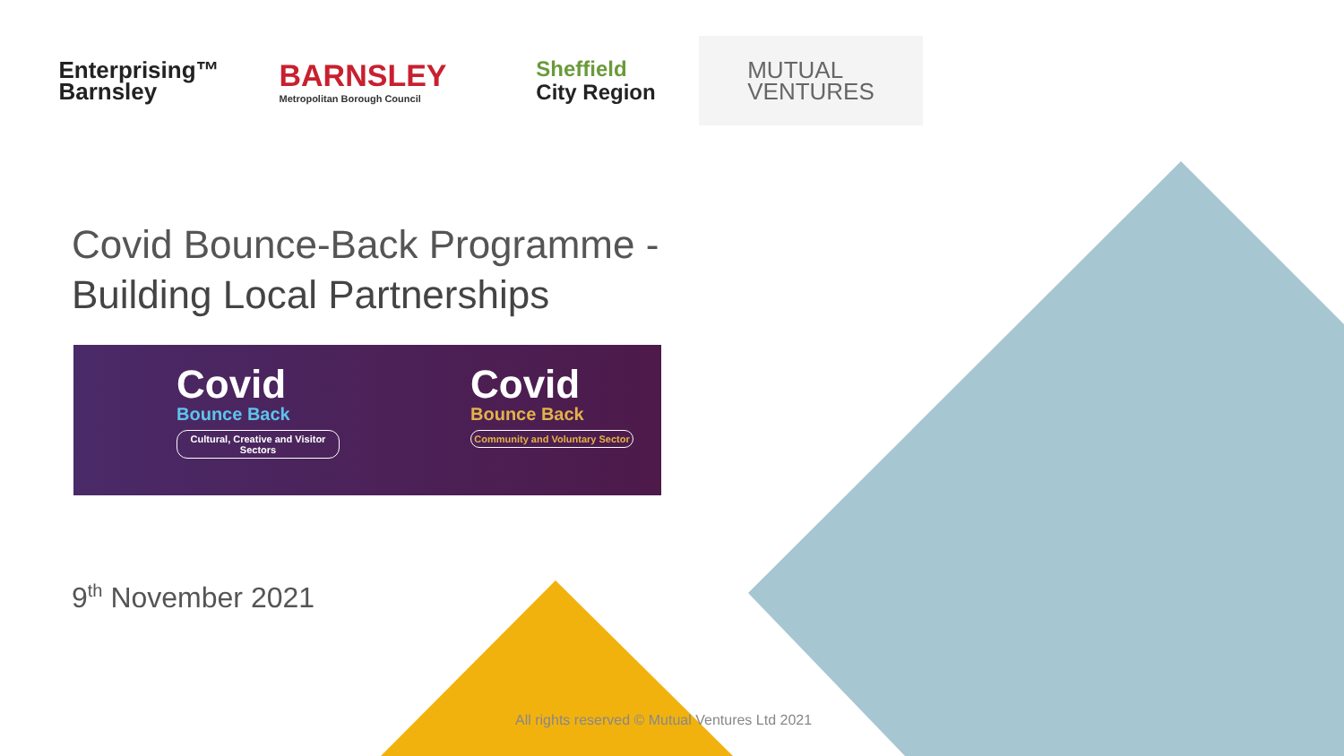Enterprising™
Barnsley
BARNSLEY
Metropolitan Borough Council
Sheffield
City Region
MUTUAL
VENTURES
Covid Bounce-Back Programme -
Building Local Partnerships
Covid
Bounce Back
Cultural, Creative and Visitor Sectors
Covid
Bounce Back
Community and Voluntary Sector
9<sup>th</sup> November 2021
All rights reserved © Mutual Ventures Ltd 2021